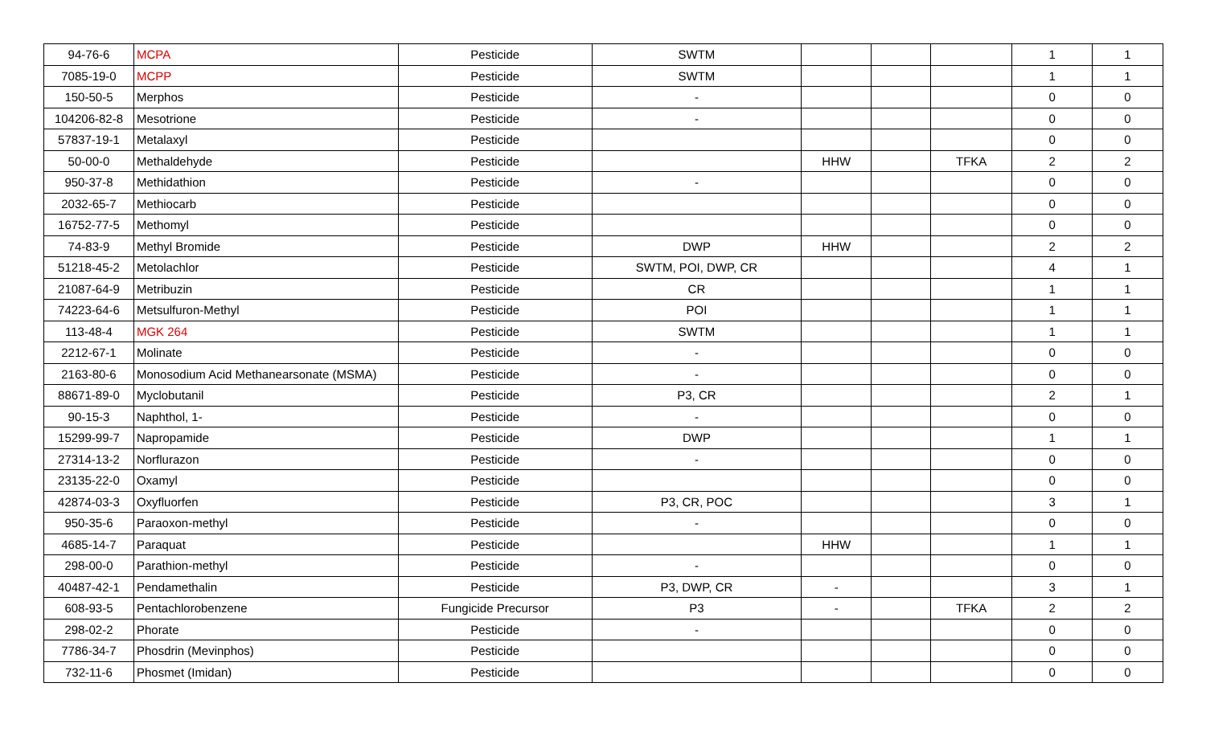| 94-76-6 | MCPA | Pesticide | SWTM | | | | 1 | 1 |
| 7085-19-0 | MCPP | Pesticide | SWTM | | | | 1 | 1 |
| 150-50-5 | Merphos | Pesticide | - | | | | 0 | 0 |
| 104206-82-8 | Mesotrione | Pesticide | - | | | | 0 | 0 |
| 57837-19-1 | Metalaxyl | Pesticide | | | | | 0 | 0 |
| 50-00-0 | Methaldehyde | Pesticide | | HHW | | TFKA | 2 | 2 |
| 950-37-8 | Methidathion | Pesticide | - | | | | 0 | 0 |
| 2032-65-7 | Methiocarb | Pesticide | | | | | 0 | 0 |
| 16752-77-5 | Methomyl | Pesticide | | | | | 0 | 0 |
| 74-83-9 | Methyl Bromide | Pesticide | DWP | HHW | | | 2 | 2 |
| 51218-45-2 | Metolachlor | Pesticide | SWTM, POI, DWP, CR | | | | 4 | 1 |
| 21087-64-9 | Metribuzin | Pesticide | CR | | | | 1 | 1 |
| 74223-64-6 | Metsulfuron-Methyl | Pesticide | POI | | | | 1 | 1 |
| 113-48-4 | MGK 264 | Pesticide | SWTM | | | | 1 | 1 |
| 2212-67-1 | Molinate | Pesticide | - | | | | 0 | 0 |
| 2163-80-6 | Monosodium Acid Methanearsonate (MSMA) | Pesticide | - | | | | 0 | 0 |
| 88671-89-0 | Myclobutanil | Pesticide | P3, CR | | | | 2 | 1 |
| 90-15-3 | Naphthol, 1- | Pesticide | - | | | | 0 | 0 |
| 15299-99-7 | Napropamide | Pesticide | DWP | | | | 1 | 1 |
| 27314-13-2 | Norflurazon | Pesticide | - | | | | 0 | 0 |
| 23135-22-0 | Oxamyl | Pesticide | | | | | 0 | 0 |
| 42874-03-3 | Oxyfluorfen | Pesticide | P3, CR, POC | | | | 3 | 1 |
| 950-35-6 | Paraoxon-methyl | Pesticide | - | | | | 0 | 0 |
| 4685-14-7 | Paraquat | Pesticide | | HHW | | | 1 | 1 |
| 298-00-0 | Parathion-methyl | Pesticide | - | | | | 0 | 0 |
| 40487-42-1 | Pendamethalin | Pesticide | P3, DWP, CR | - | | | 3 | 1 |
| 608-93-5 | Pentachlorobenzene | Fungicide Precursor | P3 | - | | TFKA | 2 | 2 |
| 298-02-2 | Phorate | Pesticide | - | | | | 0 | 0 |
| 7786-34-7 | Phosdrin (Mevinphos) | Pesticide | | | | | 0 | 0 |
| 732-11-6 | Phosmet (Imidan) | Pesticide | | | | | 0 | 0 |